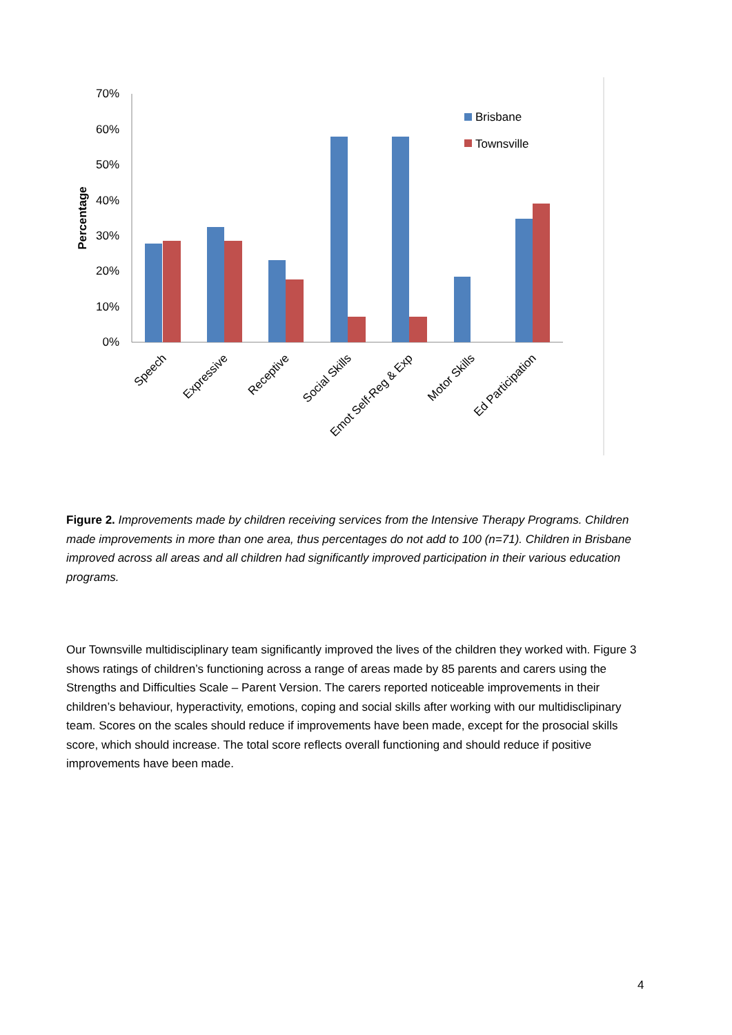70%
60%
50%
40%
30%
20%
10%
0%
Percentage
Speech
Expressive
Receptive
Social Skills
Emot Self-Reg & Exp
Motor Skills
Ed Participation
Brisbane
Townsville
Figure 2. Improvements made by children receiving services from the Intensive Therapy Programs. Children made improvements in more than one area, thus percentages do not add to 100 (n=71). Children in Brisbane improved across all areas and all children had significantly improved participation in their various education programs.
Our Townsville multidisciplinary team significantly improved the lives of the children they worked with. Figure 3 shows ratings of children’s functioning across a range of areas made by 85 parents and carers using the Strengths and Difficulties Scale – Parent Version. The carers reported noticeable improvements in their children’s behaviour, hyperactivity, emotions, coping and social skills after working with our multidisclipinary team. Scores on the scales should reduce if improvements have been made, except for the prosocial skills score, which should increase. The total score reflects overall functioning and should reduce if positive improvements have been made.
4